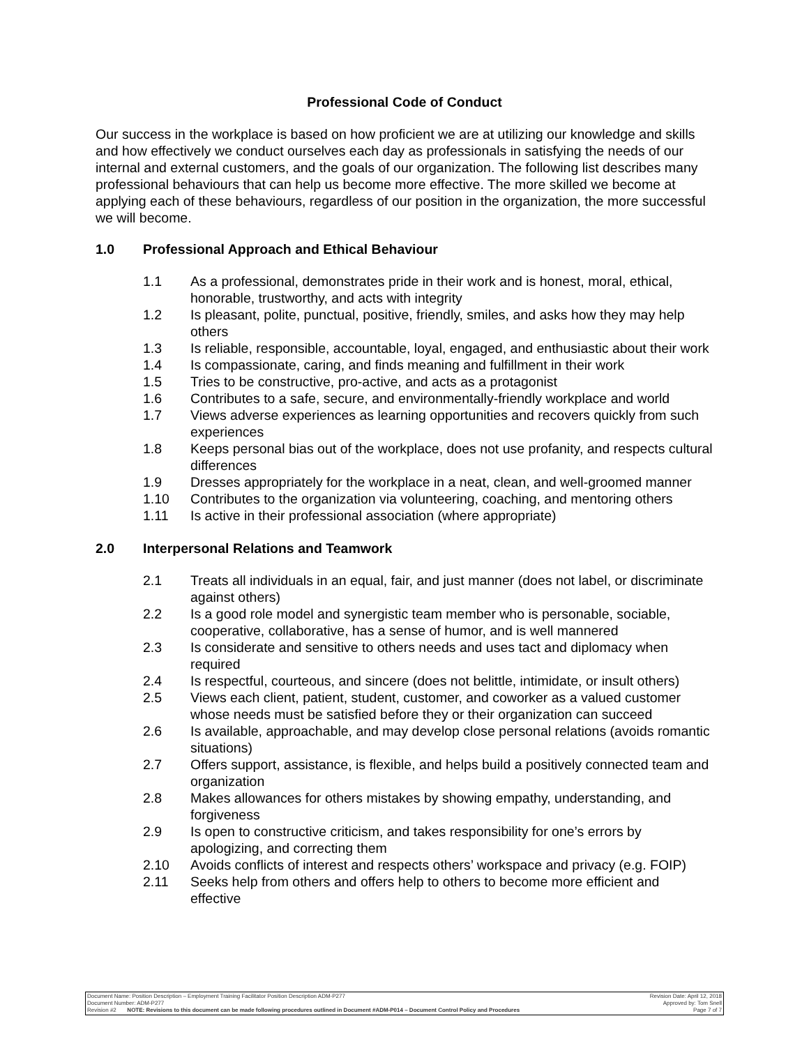Professional Code of Conduct
Our success in the workplace is based on how proficient we are at utilizing our knowledge and skills and how effectively we conduct ourselves each day as professionals in satisfying the needs of our internal and external customers, and the goals of our organization. The following list describes many professional behaviours that can help us become more effective. The more skilled we become at applying each of these behaviours, regardless of our position in the organization, the more successful we will become.
1.0 Professional Approach and Ethical Behaviour
1.1 As a professional, demonstrates pride in their work and is honest, moral, ethical, honorable, trustworthy, and acts with integrity
1.2 Is pleasant, polite, punctual, positive, friendly, smiles, and asks how they may help others
1.3 Is reliable, responsible, accountable, loyal, engaged, and enthusiastic about their work
1.4 Is compassionate, caring, and finds meaning and fulfillment in their work
1.5 Tries to be constructive, pro-active, and acts as a protagonist
1.6 Contributes to a safe, secure, and environmentally-friendly workplace and world
1.7 Views adverse experiences as learning opportunities and recovers quickly from such experiences
1.8 Keeps personal bias out of the workplace, does not use profanity, and respects cultural differences
1.9 Dresses appropriately for the workplace in a neat, clean, and well-groomed manner
1.10 Contributes to the organization via volunteering, coaching, and mentoring others
1.11 Is active in their professional association (where appropriate)
2.0 Interpersonal Relations and Teamwork
2.1 Treats all individuals in an equal, fair, and just manner (does not label, or discriminate against others)
2.2 Is a good role model and synergistic team member who is personable, sociable, cooperative, collaborative, has a sense of humor, and is well mannered
2.3 Is considerate and sensitive to others needs and uses tact and diplomacy when required
2.4 Is respectful, courteous, and sincere (does not belittle, intimidate, or insult others)
2.5 Views each client, patient, student, customer, and coworker as a valued customer whose needs must be satisfied before they or their organization can succeed
2.6 Is available, approachable, and may develop close personal relations (avoids romantic situations)
2.7 Offers support, assistance, is flexible, and helps build a positively connected team and organization
2.8 Makes allowances for others mistakes by showing empathy, understanding, and forgiveness
2.9 Is open to constructive criticism, and takes responsibility for one’s errors by apologizing, and correcting them
2.10 Avoids conflicts of interest and respects others’ workspace and privacy (e.g. FOIP)
2.11 Seeks help from others and offers help to others to become more efficient and effective
Document Name: Position Description – Employment Training Facilitator Position Description ADM-P277 Revision Date: April 12, 2018
Document Number: ADM-P277 Approved by: Tom Snell
Revision #2 NOTE: Revisions to this document can be made following procedures outlined in Document #ADM-P014 – Document Control Policy and Procedures Page 7 of 7